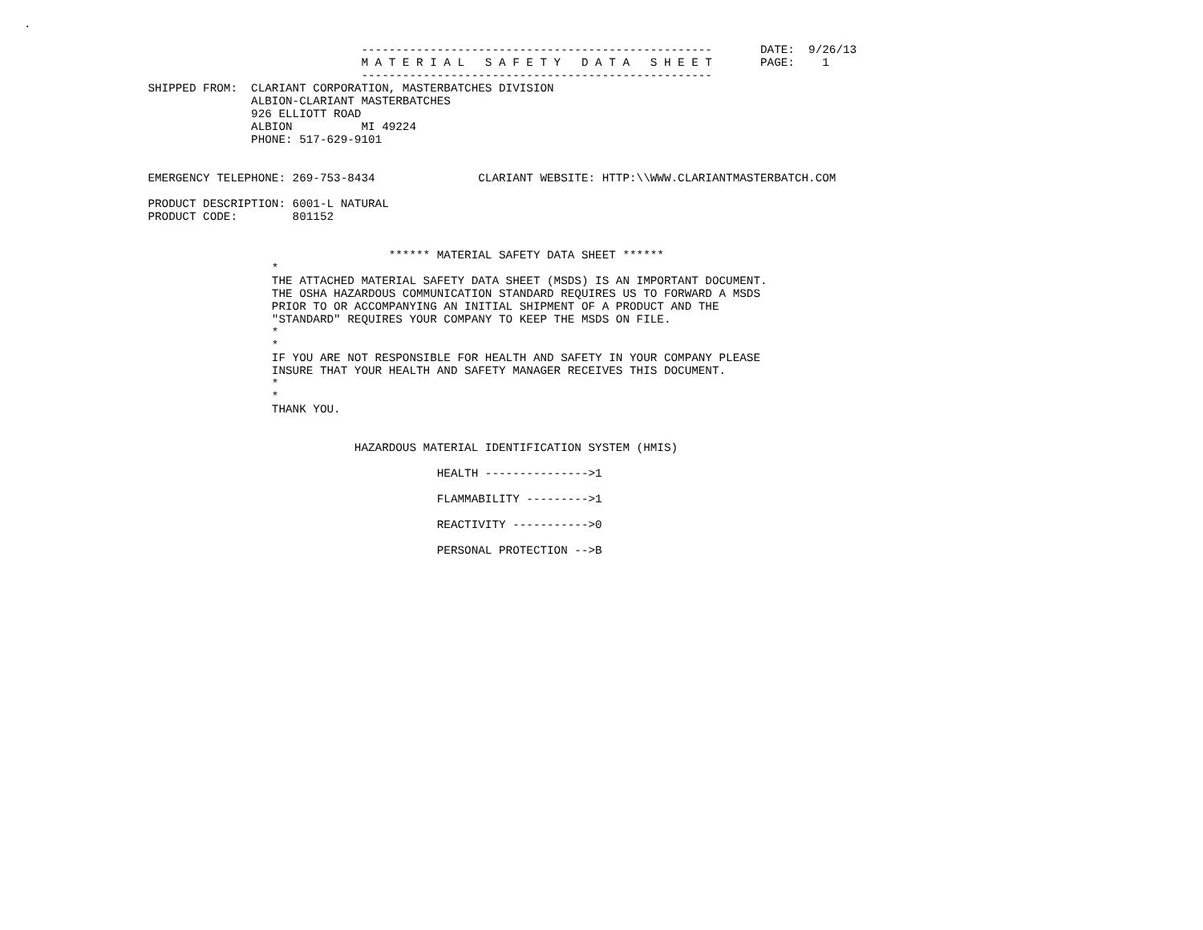.

                                                 ---------------------------------------------------       DATE:  9/26/13
                                                 M A T E R I A L   S A F E T Y   D A T A   S H E E T       PAGE:    1
                                                 ---------------------------------------------------
                  SHIPPED FROM:  CLARIANT CORPORATION, MASTERBATCHES DIVISION
                                 ALBION-CLARIANT MASTERBATCHES
                                 926 ELLIOTT ROAD
                                 ALBION          MI 49224
                                 PHONE: 517-629-9101


                  EMERGENCY TELEPHONE: 269-753-8434               CLARIANT WEBSITE: HTTP:\\WWW.CLARIANTMASTERBATCH.COM

                  PRODUCT DESCRIPTION: 6001-L NATURAL
                  PRODUCT CODE:        801152


                                                     ****** MATERIAL SAFETY DATA SHEET ******
                                    *
                                    THE ATTACHED MATERIAL SAFETY DATA SHEET (MSDS) IS AN IMPORTANT DOCUMENT.
                                    THE OSHA HAZARDOUS COMMUNICATION STANDARD REQUIRES US TO FORWARD A MSDS
                                    PRIOR TO OR ACCOMPANYING AN INITIAL SHIPMENT OF A PRODUCT AND THE
                                    "STANDARD" REQUIRES YOUR COMPANY TO KEEP THE MSDS ON FILE.
                                    *
                                    *
                                    IF YOU ARE NOT RESPONSIBLE FOR HEALTH AND SAFETY IN YOUR COMPANY PLEASE
                                    INSURE THAT YOUR HEALTH AND SAFETY MANAGER RECEIVES THIS DOCUMENT.
                                    *
                                    *
                                    THANK YOU.


                                                HAZARDOUS MATERIAL IDENTIFICATION SYSTEM (HMIS)

                                                            HEALTH --------------->1

                                                            FLAMMABILITY --------->1

                                                            REACTIVITY ----------->0

                                                            PERSONAL PROTECTION -->B